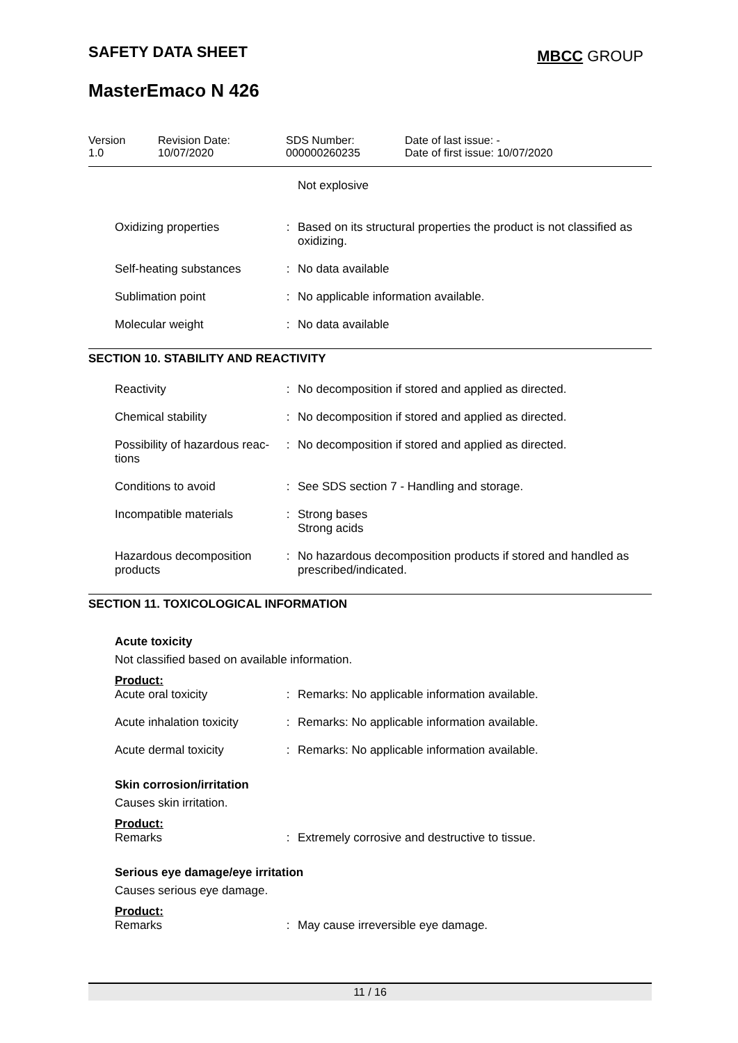SAFETY DATA SHEET MBCC GROUP
MasterEmaco N 426
| Version 1.0 | Revision Date: 10/07/2020 | SDS Number: 000000260235 | Date of last issue: - Date of first issue: 10/07/2020 |
| | | Not explosive |
| Oxidizing properties | : | Based on its structural properties the product is not classified as oxidizing. |
| Self-heating substances | : | No data available |
| Sublimation point | : | No applicable information available. |
| Molecular weight | : | No data available |
SECTION 10. STABILITY AND REACTIVITY
| Reactivity | : | No decomposition if stored and applied as directed. |
| Chemical stability | : | No decomposition if stored and applied as directed. |
| Possibility of hazardous reac-tions | : | No decomposition if stored and applied as directed. |
| Conditions to avoid | : | See SDS section 7 - Handling and storage. |
| Incompatible materials | : | Strong bases Strong acids |
| Hazardous decomposition products | : | No hazardous decomposition products if stored and handled as prescribed/indicated. |
SECTION 11. TOXICOLOGICAL INFORMATION
Acute toxicity
Not classified based on available information.
Product:
| Acute oral toxicity | : | Remarks: No applicable information available. |
| Acute inhalation toxicity | : | Remarks: No applicable information available. |
| Acute dermal toxicity | : | Remarks: No applicable information available. |
Skin corrosion/irritation
Causes skin irritation.
Product:
| Remarks | : | Extremely corrosive and destructive to tissue. |
Serious eye damage/eye irritation
Causes serious eye damage.
Product:
| Remarks | : | May cause irreversible eye damage. |
11 / 16